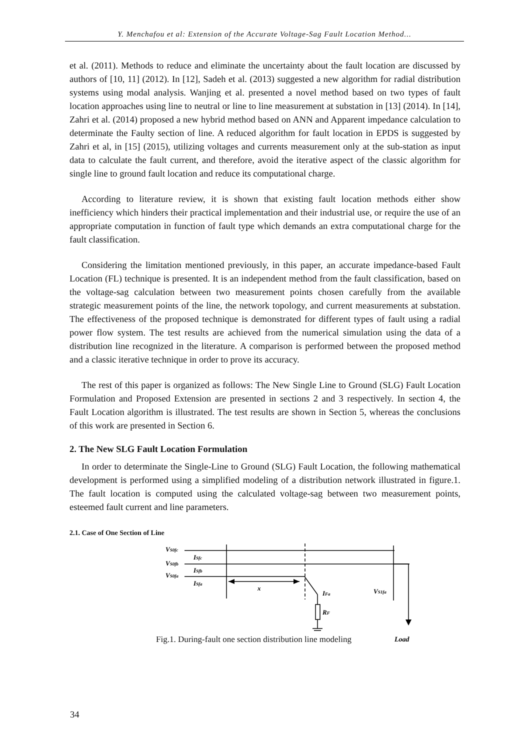Y. Menchafou et al: Extension of the Accurate Voltage-Sag Fault Location Method...
et al. (2011). Methods to reduce and eliminate the uncertainty about the fault location are discussed by authors of [10, 11] (2012). In [12], Sadeh et al. (2013) suggested a new algorithm for radial distribution systems using modal analysis. Wanjing et al. presented a novel method based on two types of fault location approaches using line to neutral or line to line measurement at substation in [13] (2014). In [14], Zahri et al. (2014) proposed a new hybrid method based on ANN and Apparent impedance calculation to determinate the Faulty section of line. A reduced algorithm for fault location in EPDS is suggested by Zahri et al, in [15] (2015), utilizing voltages and currents measurement only at the sub-station as input data to calculate the fault current, and therefore, avoid the iterative aspect of the classic algorithm for single line to ground fault location and reduce its computational charge.
According to literature review, it is shown that existing fault location methods either show inefficiency which hinders their practical implementation and their industrial use, or require the use of an appropriate computation in function of fault type which demands an extra computational charge for the fault classification.
Considering the limitation mentioned previously, in this paper, an accurate impedance-based Fault Location (FL) technique is presented. It is an independent method from the fault classification, based on the voltage-sag calculation between two measurement points chosen carefully from the available strategic measurement points of the line, the network topology, and current measurements at substation. The effectiveness of the proposed technique is demonstrated for different types of fault using a radial power flow system. The test results are achieved from the numerical simulation using the data of a distribution line recognized in the literature. A comparison is performed between the proposed method and a classic iterative technique in order to prove its accuracy.
The rest of this paper is organized as follows: The New Single Line to Ground (SLG) Fault Location Formulation and Proposed Extension are presented in sections 2 and 3 respectively. In section 4, the Fault Location algorithm is illustrated. The test results are shown in Section 5, whereas the conclusions of this work are presented in Section 6.
2. The New SLG Fault Location Formulation
In order to determinate the Single-Line to Ground (SLG) Fault Location, the following mathematical development is performed using a simplified modeling of a distribution network illustrated in figure.1. The fault location is computed using the calculated voltage-sag between two measurement points, esteemed fault current and line parameters.
2.1. Case of One Section of Line
VS0fc
VS0fb
VS0fa
ISfc
ISfb
ISfa
x
IFa
RF
VS1fa
Load
Fig.1. During-fault one section distribution line modeling
34